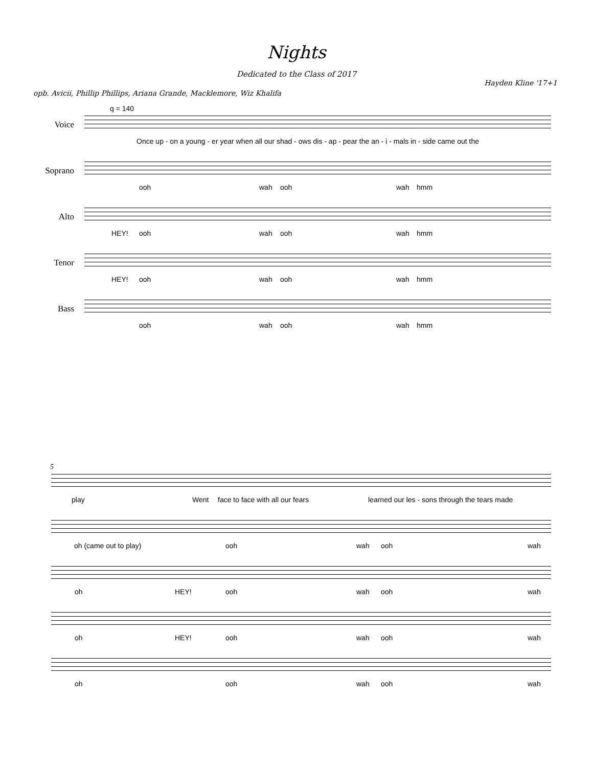Nights
Dedicated to the Class of 2017
opb. Avicii, Phillip Phillips, Ariana Grande, Macklemore, Wiz Khalifa Hayden Kline '17+1
q = 140
Voice
Once up - on a young - er year when all our shad - ows dis - ap - pear the an - i - mals in - side came out the
Soprano
ooh wah ooh wah hmm
Alto
HEY! ooh wah ooh wah hmm
Tenor
HEY! ooh wah ooh wah hmm
Bass
ooh wah ooh wah hmm
5
play Went face to face with all our fears learned our les - sons through the tears made
oh (came out to play) ooh wah ooh wah
oh HEY! ooh wah ooh wah
oh HEY! ooh wah ooh wah
oh ooh wah ooh wah